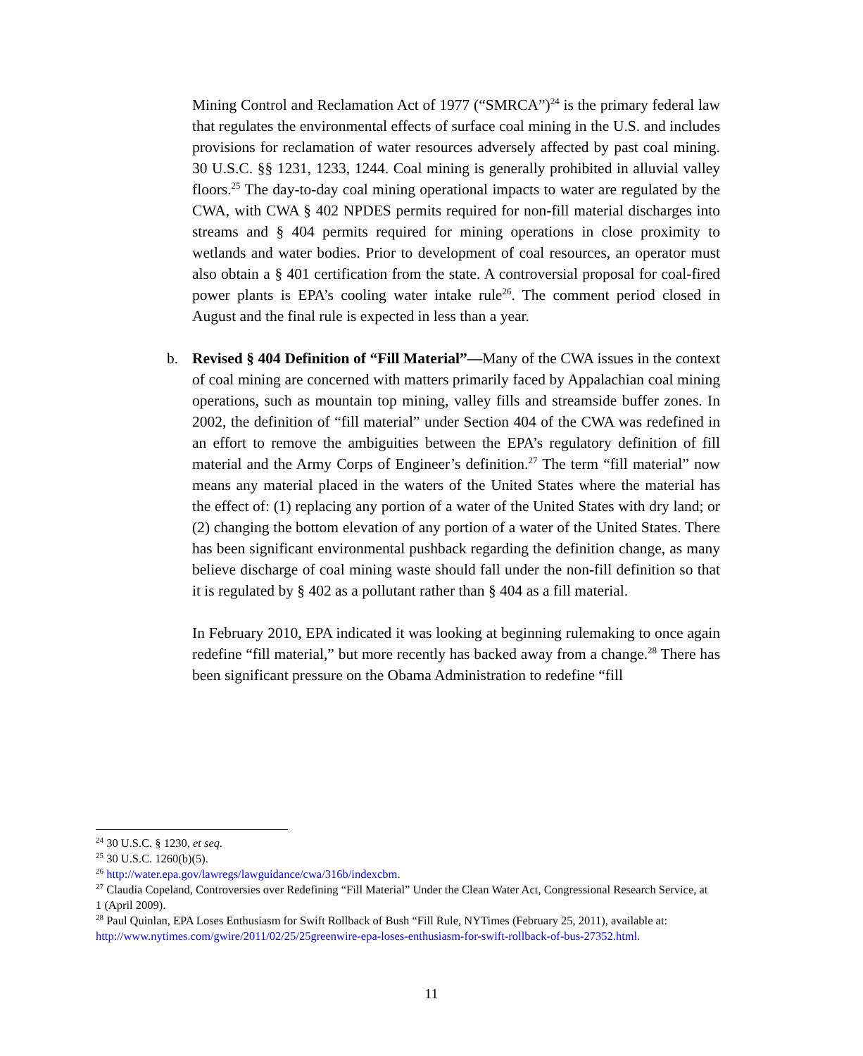Mining Control and Reclamation Act of 1977 (“SMRCA”)<sup>24</sup> is the primary federal law that regulates the environmental effects of surface coal mining in the U.S. and includes provisions for reclamation of water resources adversely affected by past coal mining. 30 U.S.C. §§ 1231, 1233, 1244. Coal mining is generally prohibited in alluvial valley floors.<sup>25</sup> The day-to-day coal mining operational impacts to water are regulated by the CWA, with CWA § 402 NPDES permits required for non-fill material discharges into streams and § 404 permits required for mining operations in close proximity to wetlands and water bodies. Prior to development of coal resources, an operator must also obtain a § 401 certification from the state. A controversial proposal for coal-fired power plants is EPA’s cooling water intake rule<sup>26</sup>. The comment period closed in August and the final rule is expected in less than a year.
b. Revised § 404 Definition of “Fill Material”—Many of the CWA issues in the context of coal mining are concerned with matters primarily faced by Appalachian coal mining operations, such as mountain top mining, valley fills and streamside buffer zones. In 2002, the definition of “fill material” under Section 404 of the CWA was redefined in an effort to remove the ambiguities between the EPA’s regulatory definition of fill material and the Army Corps of Engineer’s definition.<sup>27</sup> The term “fill material” now means any material placed in the waters of the United States where the material has the effect of: (1) replacing any portion of a water of the United States with dry land; or (2) changing the bottom elevation of any portion of a water of the United States. There has been significant environmental pushback regarding the definition change, as many believe discharge of coal mining waste should fall under the non-fill definition so that it is regulated by § 402 as a pollutant rather than § 404 as a fill material.
In February 2010, EPA indicated it was looking at beginning rulemaking to once again redefine “fill material,” but more recently has backed away from a change.<sup>28</sup> There has been significant pressure on the Obama Administration to redefine “fill
<sup>24</sup> 30 U.S.C. § 1230, et seq.
<sup>25</sup> 30 U.S.C. 1260(b)(5).
<sup>26</sup> http://water.epa.gov/lawregs/lawguidance/cwa/316b/indexcbm.
<sup>27</sup> Claudia Copeland, Controversies over Redefining “Fill Material” Under the Clean Water Act, Congressional Research Service, at 1 (April 2009).
<sup>28</sup> Paul Quinlan, EPA Loses Enthusiasm for Swift Rollback of Bush “Fill Rule, NYTimes (February 25, 2011), available at: http://www.nytimes.com/gwire/2011/02/25/25greenwire-epa-loses-enthusiasm-for-swift-rollback-of-bus-27352.html.
11